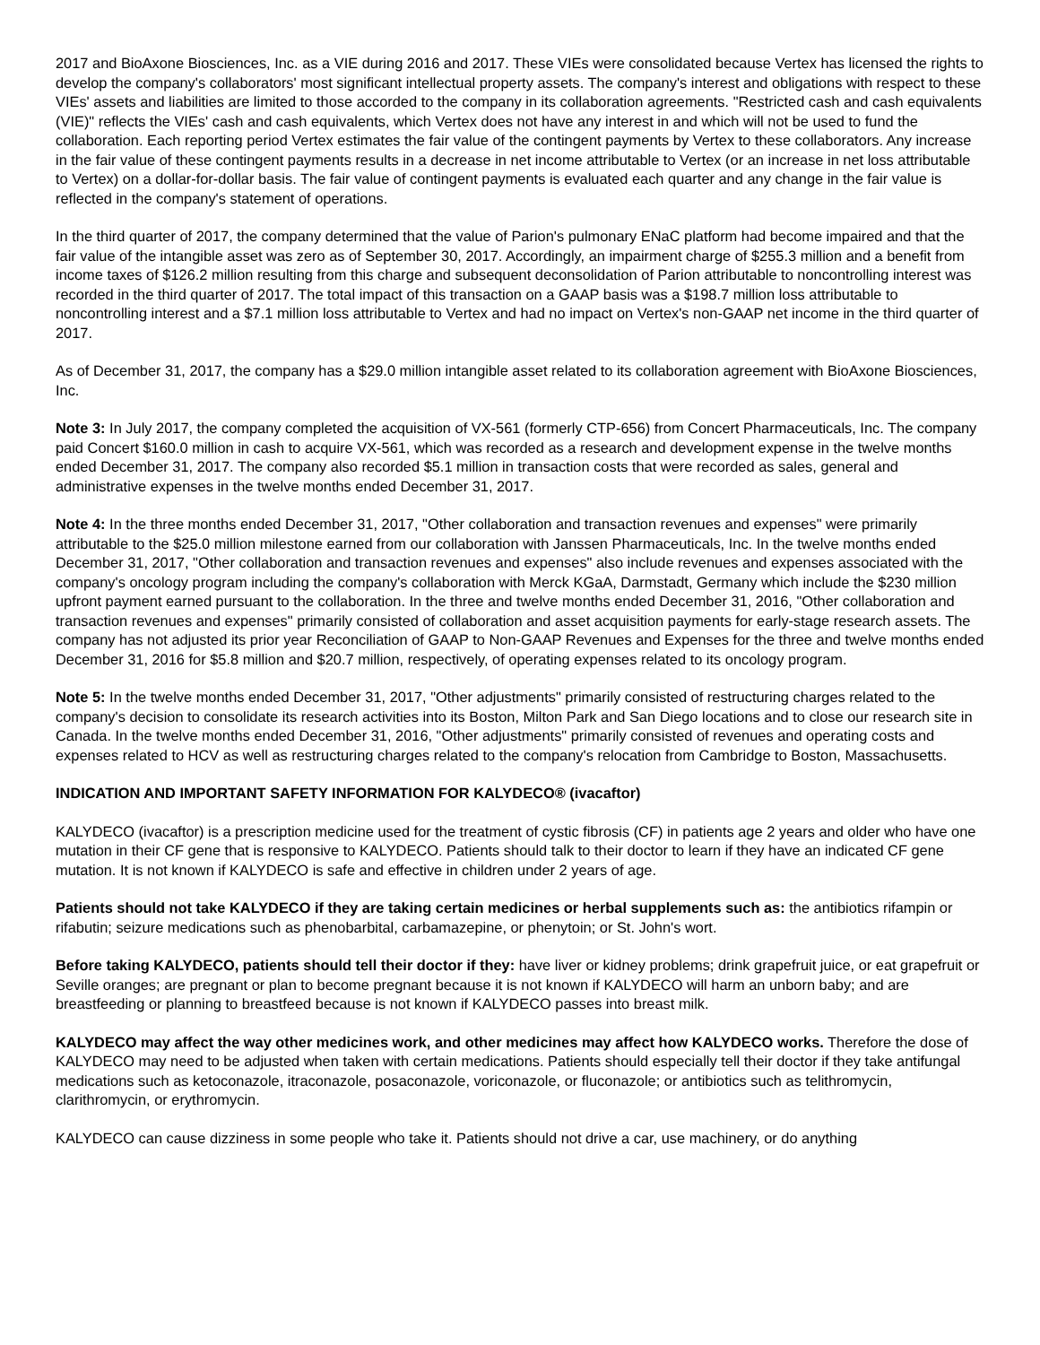2017 and BioAxone Biosciences, Inc. as a VIE during 2016 and 2017. These VIEs were consolidated because Vertex has licensed the rights to develop the company's collaborators' most significant intellectual property assets. The company's interest and obligations with respect to these VIEs' assets and liabilities are limited to those accorded to the company in its collaboration agreements. "Restricted cash and cash equivalents (VIE)" reflects the VIEs' cash and cash equivalents, which Vertex does not have any interest in and which will not be used to fund the collaboration. Each reporting period Vertex estimates the fair value of the contingent payments by Vertex to these collaborators. Any increase in the fair value of these contingent payments results in a decrease in net income attributable to Vertex (or an increase in net loss attributable to Vertex) on a dollar-for-dollar basis. The fair value of contingent payments is evaluated each quarter and any change in the fair value is reflected in the company's statement of operations.
In the third quarter of 2017, the company determined that the value of Parion's pulmonary ENaC platform had become impaired and that the fair value of the intangible asset was zero as of September 30, 2017. Accordingly, an impairment charge of $255.3 million and a benefit from income taxes of $126.2 million resulting from this charge and subsequent deconsolidation of Parion attributable to noncontrolling interest was recorded in the third quarter of 2017. The total impact of this transaction on a GAAP basis was a $198.7 million loss attributable to noncontrolling interest and a $7.1 million loss attributable to Vertex and had no impact on Vertex's non-GAAP net income in the third quarter of 2017.
As of December 31, 2017, the company has a $29.0 million intangible asset related to its collaboration agreement with BioAxone Biosciences, Inc.
Note 3: In July 2017, the company completed the acquisition of VX-561 (formerly CTP-656) from Concert Pharmaceuticals, Inc. The company paid Concert $160.0 million in cash to acquire VX-561, which was recorded as a research and development expense in the twelve months ended December 31, 2017. The company also recorded $5.1 million in transaction costs that were recorded as sales, general and administrative expenses in the twelve months ended December 31, 2017.
Note 4: In the three months ended December 31, 2017, "Other collaboration and transaction revenues and expenses" were primarily attributable to the $25.0 million milestone earned from our collaboration with Janssen Pharmaceuticals, Inc. In the twelve months ended December 31, 2017, "Other collaboration and transaction revenues and expenses" also include revenues and expenses associated with the company's oncology program including the company's collaboration with Merck KGaA, Darmstadt, Germany which include the $230 million upfront payment earned pursuant to the collaboration. In the three and twelve months ended December 31, 2016, "Other collaboration and transaction revenues and expenses" primarily consisted of collaboration and asset acquisition payments for early-stage research assets. The company has not adjusted its prior year Reconciliation of GAAP to Non-GAAP Revenues and Expenses for the three and twelve months ended December 31, 2016 for $5.8 million and $20.7 million, respectively, of operating expenses related to its oncology program.
Note 5: In the twelve months ended December 31, 2017, "Other adjustments" primarily consisted of restructuring charges related to the company's decision to consolidate its research activities into its Boston, Milton Park and San Diego locations and to close our research site in Canada. In the twelve months ended December 31, 2016, "Other adjustments" primarily consisted of revenues and operating costs and expenses related to HCV as well as restructuring charges related to the company's relocation from Cambridge to Boston, Massachusetts.
INDICATION AND IMPORTANT SAFETY INFORMATION FOR KALYDECO® (ivacaftor)
KALYDECO (ivacaftor) is a prescription medicine used for the treatment of cystic fibrosis (CF) in patients age 2 years and older who have one mutation in their CF gene that is responsive to KALYDECO. Patients should talk to their doctor to learn if they have an indicated CF gene mutation. It is not known if KALYDECO is safe and effective in children under 2 years of age.
Patients should not take KALYDECO if they are taking certain medicines or herbal supplements such as: the antibiotics rifampin or rifabutin; seizure medications such as phenobarbital, carbamazepine, or phenytoin; or St. John's wort.
Before taking KALYDECO, patients should tell their doctor if they: have liver or kidney problems; drink grapefruit juice, or eat grapefruit or Seville oranges; are pregnant or plan to become pregnant because it is not known if KALYDECO will harm an unborn baby; and are breastfeeding or planning to breastfeed because is not known if KALYDECO passes into breast milk.
KALYDECO may affect the way other medicines work, and other medicines may affect how KALYDECO works. Therefore the dose of KALYDECO may need to be adjusted when taken with certain medications. Patients should especially tell their doctor if they take antifungal medications such as ketoconazole, itraconazole, posaconazole, voriconazole, or fluconazole; or antibiotics such as telithromycin, clarithromycin, or erythromycin.
KALYDECO can cause dizziness in some people who take it. Patients should not drive a car, use machinery, or do anything